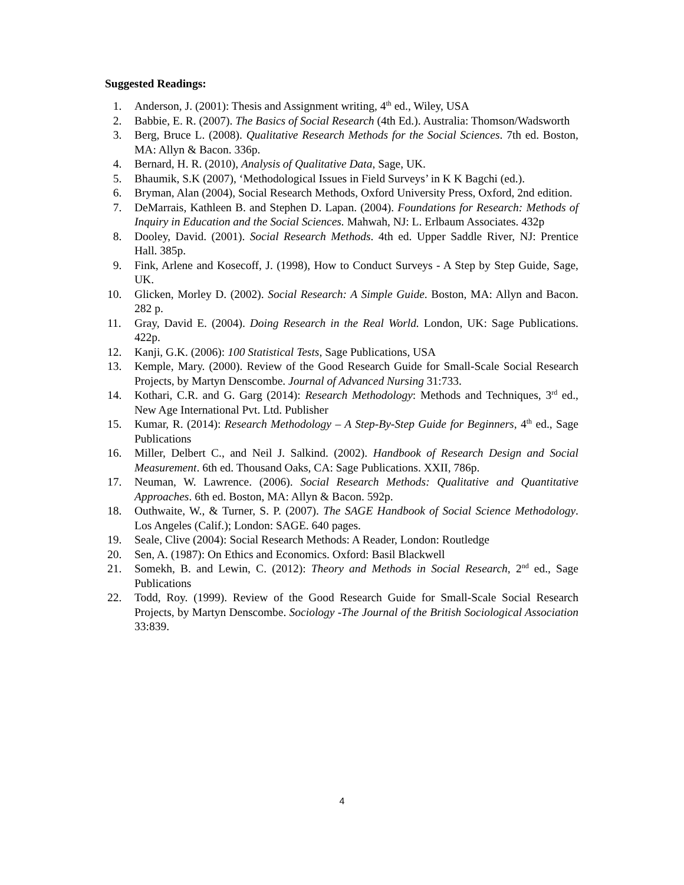Suggested Readings:
1. Anderson, J. (2001): Thesis and Assignment writing, 4<sup>th</sup> ed., Wiley, USA
2. Babbie, E. R. (2007). The Basics of Social Research (4th Ed.). Australia: Thomson/Wadsworth
3. Berg, Bruce L. (2008). Qualitative Research Methods for the Social Sciences. 7th ed. Boston, MA: Allyn & Bacon. 336p.
4. Bernard, H. R. (2010), Analysis of Qualitative Data, Sage, UK.
5. Bhaumik, S.K (2007), ‘Methodological Issues in Field Surveys’ in K K Bagchi (ed.).
6. Bryman, Alan (2004), Social Research Methods, Oxford University Press, Oxford, 2nd edition.
7. DeMarrais, Kathleen B. and Stephen D. Lapan. (2004). Foundations for Research: Methods of Inquiry in Education and the Social Sciences. Mahwah, NJ: L. Erlbaum Associates. 432p
8. Dooley, David. (2001). Social Research Methods. 4th ed. Upper Saddle River, NJ: Prentice Hall. 385p.
9. Fink, Arlene and Kosecoff, J. (1998), How to Conduct Surveys - A Step by Step Guide, Sage, UK.
10. Glicken, Morley D. (2002). Social Research: A Simple Guide. Boston, MA: Allyn and Bacon. 282 p.
11. Gray, David E. (2004). Doing Research in the Real World. London, UK: Sage Publications. 422p.
12. Kanji, G.K. (2006): 100 Statistical Tests, Sage Publications, USA
13. Kemple, Mary. (2000). Review of the Good Research Guide for Small-Scale Social Research Projects, by Martyn Denscombe. Journal of Advanced Nursing 31:733.
14. Kothari, C.R. and G. Garg (2014): Research Methodology: Methods and Techniques, 3<sup>rd</sup> ed., New Age International Pvt. Ltd. Publisher
15. Kumar, R. (2014): Research Methodology – A Step-By-Step Guide for Beginners, 4<sup>th</sup> ed., Sage Publications
16. Miller, Delbert C., and Neil J. Salkind. (2002). Handbook of Research Design and Social Measurement. 6th ed. Thousand Oaks, CA: Sage Publications. XXII, 786p.
17. Neuman, W. Lawrence. (2006). Social Research Methods: Qualitative and Quantitative Approaches. 6th ed. Boston, MA: Allyn & Bacon. 592p.
18. Outhwaite, W., & Turner, S. P. (2007). The SAGE Handbook of Social Science Methodology. Los Angeles (Calif.); London: SAGE. 640 pages.
19. Seale, Clive (2004): Social Research Methods: A Reader, London: Routledge
20. Sen, A. (1987): On Ethics and Economics. Oxford: Basil Blackwell
21. Somekh, B. and Lewin, C. (2012): Theory and Methods in Social Research, 2<sup>nd</sup> ed., Sage Publications
22. Todd, Roy. (1999). Review of the Good Research Guide for Small-Scale Social Research Projects, by Martyn Denscombe. Sociology -The Journal of the British Sociological Association 33:839.
4